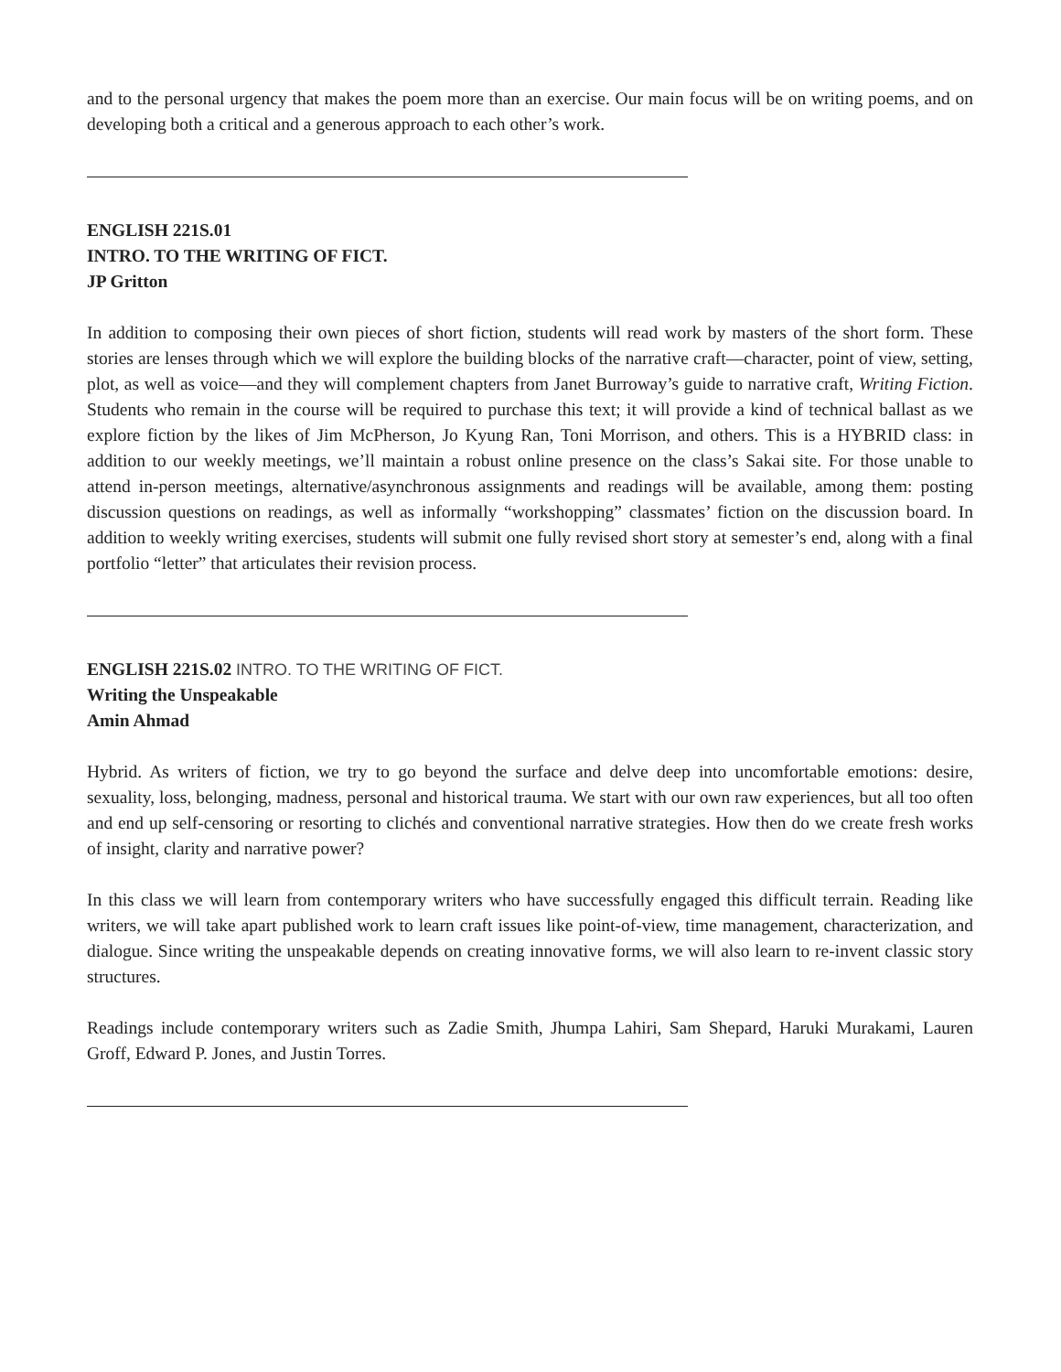and to the personal urgency that makes the poem more than an exercise. Our main focus will be on writing poems, and on developing both a critical and a generous approach to each other’s work.
ENGLISH 221S.01
INTRO. TO THE WRITING OF FICT.
JP Gritton
In addition to composing their own pieces of short fiction, students will read work by masters of the short form. These stories are lenses through which we will explore the building blocks of the narrative craft—character, point of view, setting, plot, as well as voice—and they will complement chapters from Janet Burroway’s guide to narrative craft, Writing Fiction. Students who remain in the course will be required to purchase this text; it will provide a kind of technical ballast as we explore fiction by the likes of Jim McPherson, Jo Kyung Ran, Toni Morrison, and others. This is a HYBRID class: in addition to our weekly meetings, we’ll maintain a robust online presence on the class’s Sakai site. For those unable to attend in-person meetings, alternative/asynchronous assignments and readings will be available, among them: posting discussion questions on readings, as well as informally “workshopping” classmates’ fiction on the discussion board. In addition to weekly writing exercises, students will submit one fully revised short story at semester’s end, along with a final portfolio “letter” that articulates their revision process.
ENGLISH 221S.02 INTRO. TO THE WRITING OF FICT.
Writing the Unspeakable
Amin Ahmad
Hybrid. As writers of fiction, we try to go beyond the surface and delve deep into uncomfortable emotions: desire, sexuality, loss, belonging, madness, personal and historical trauma. We start with our own raw experiences, but all too often and end up self-censoring or resorting to clichés and conventional narrative strategies. How then do we create fresh works of insight, clarity and narrative power?
In this class we will learn from contemporary writers who have successfully engaged this difficult terrain. Reading like writers, we will take apart published work to learn craft issues like point-of-view, time management, characterization, and dialogue. Since writing the unspeakable depends on creating innovative forms, we will also learn to re-invent classic story structures.
Readings include contemporary writers such as Zadie Smith, Jhumpa Lahiri, Sam Shepard, Haruki Murakami, Lauren Groff, Edward P. Jones, and Justin Torres.